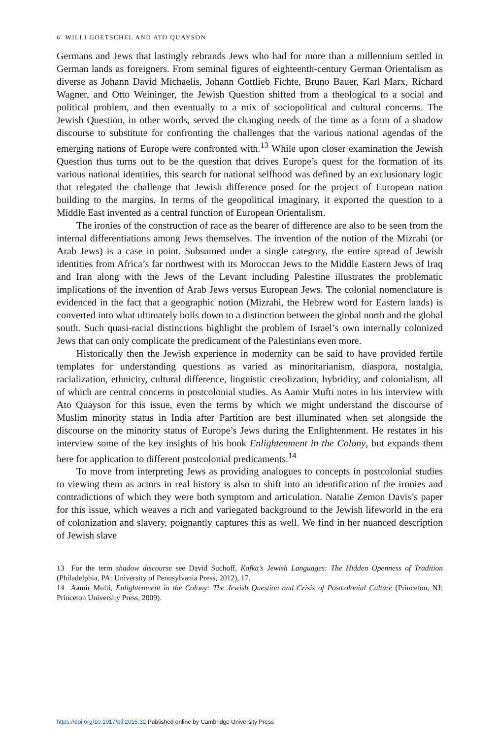6 WILLI GOETSCHEL AND ATO QUAYSON
Germans and Jews that lastingly rebrands Jews who had for more than a millennium settled in German lands as foreigners. From seminal figures of eighteenth-century German Orientalism as diverse as Johann David Michaelis, Johann Gottlieb Fichte, Bruno Bauer, Karl Marx, Richard Wagner, and Otto Weininger, the Jewish Question shifted from a theological to a social and political problem, and then eventually to a mix of sociopolitical and cultural concerns. The Jewish Question, in other words, served the changing needs of the time as a form of a shadow discourse to substitute for confronting the challenges that the various national agendas of the emerging nations of Europe were confronted with.<sup>13</sup> While upon closer examination the Jewish Question thus turns out to be the question that drives Europe’s quest for the formation of its various national identities, this search for national selfhood was defined by an exclusionary logic that relegated the challenge that Jewish difference posed for the project of European nation building to the margins. In terms of the geopolitical imaginary, it exported the question to a Middle East invented as a central function of European Orientalism.
The ironies of the construction of race as the bearer of difference are also to be seen from the internal differentiations among Jews themselves. The invention of the notion of the Mizrahi (or Arab Jews) is a case in point. Subsumed under a single category, the entire spread of Jewish identities from Africa’s far northwest with its Moroccan Jews to the Middle Eastern Jews of Iraq and Iran along with the Jews of the Levant including Palestine illustrates the problematic implications of the invention of Arab Jews versus European Jews. The colonial nomenclature is evidenced in the fact that a geographic notion (Mizrahi, the Hebrew word for Eastern lands) is converted into what ultimately boils down to a distinction between the global north and the global south. Such quasi-racial distinctions highlight the problem of Israel’s own internally colonized Jews that can only complicate the predicament of the Palestinians even more.
Historically then the Jewish experience in modernity can be said to have provided fertile templates for understanding questions as varied as minoritarianism, diaspora, nostalgia, racialization, ethnicity, cultural difference, linguistic creolization, hybridity, and colonialism, all of which are central concerns in postcolonial studies. As Aamir Mufti notes in his interview with Ato Quayson for this issue, even the terms by which we might understand the discourse of Muslim minority status in India after Partition are best illuminated when set alongside the discourse on the minority status of Europe’s Jews during the Enlightenment. He restates in his interview some of the key insights of his book Enlightenment in the Colony, but expands them here for application to different postcolonial predicaments.<sup>14</sup>
To move from interpreting Jews as providing analogues to concepts in postcolonial studies to viewing them as actors in real history is also to shift into an identification of the ironies and contradictions of which they were both symptom and articulation. Natalie Zemon Davis’s paper for this issue, which weaves a rich and variegated background to the Jewish lifeworld in the era of colonization and slavery, poignantly captures this as well. We find in her nuanced description of Jewish slave
13 For the term shadow discourse see David Suchoff, Kafka’s Jewish Languages: The Hidden Openness of Tradition (Philadelphia, PA: University of Pennsylvania Press, 2012), 17.
14 Aamir Mufti, Enlightenment in the Colony: The Jewish Question and Crisis of Postcolonial Culture (Princeton, NJ: Princeton University Press, 2009).
https://doi.org/10.1017/pli.2015.32 Published online by Cambridge University Press